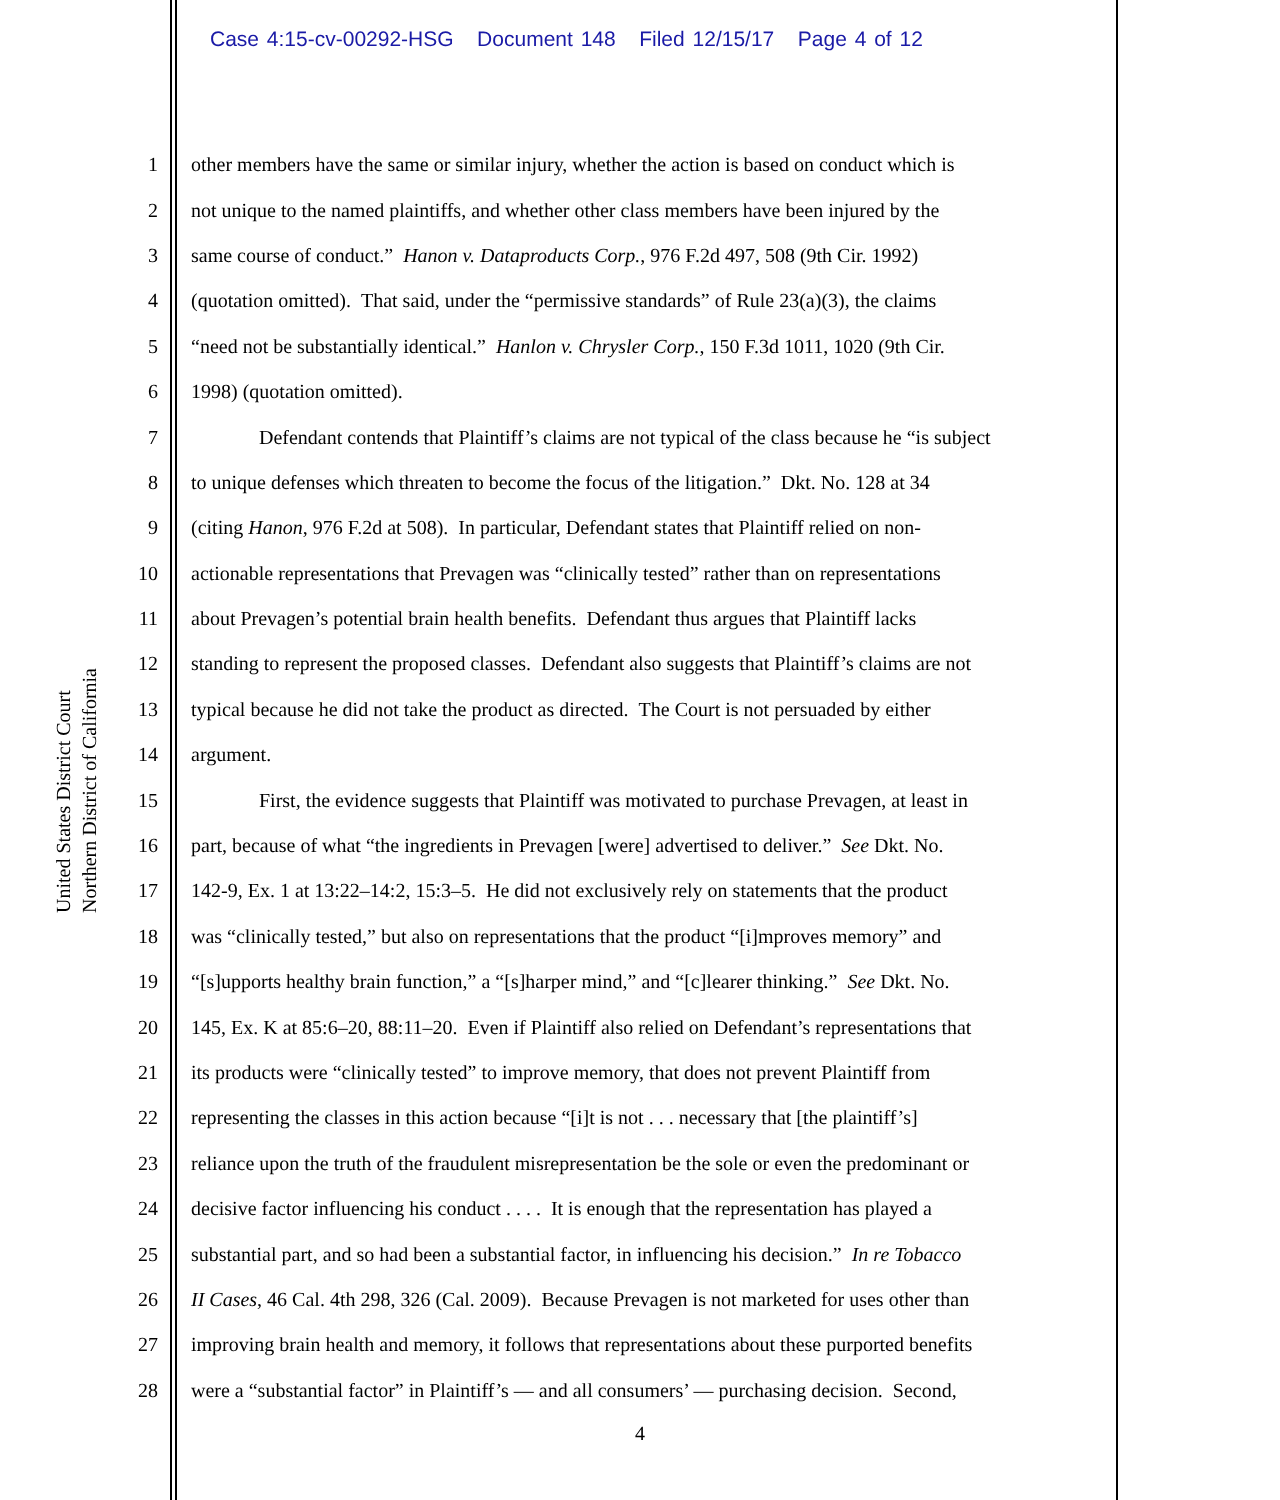Case 4:15-cv-00292-HSG Document 148 Filed 12/15/17 Page 4 of 12
United States District Court
Northern District of California
1 other members have the same or similar injury, whether the action is based on conduct which is
2 not unique to the named plaintiffs, and whether other class members have been injured by the
3 same course of conduct.” Hanon v. Dataproducts Corp., 976 F.2d 497, 508 (9th Cir. 1992)
4 (quotation omitted). That said, under the “permissive standards” of Rule 23(a)(3), the claims
5 “need not be substantially identical.” Hanlon v. Chrysler Corp., 150 F.3d 1011, 1020 (9th Cir.
6 1998) (quotation omitted).
7 Defendant contends that Plaintiff’s claims are not typical of the class because he “is subject
8 to unique defenses which threaten to become the focus of the litigation.” Dkt. No. 128 at 34
9 (citing Hanon, 976 F.2d at 508). In particular, Defendant states that Plaintiff relied on non-
10 actionable representations that Prevagen was “clinically tested” rather than on representations
11 about Prevagen’s potential brain health benefits. Defendant thus argues that Plaintiff lacks
12 standing to represent the proposed classes. Defendant also suggests that Plaintiff’s claims are not
13 typical because he did not take the product as directed. The Court is not persuaded by either
14 argument.
15 First, the evidence suggests that Plaintiff was motivated to purchase Prevagen, at least in
16 part, because of what “the ingredients in Prevagen [were] advertised to deliver.” See Dkt. No.
17 142-9, Ex. 1 at 13:22–14:2, 15:3–5. He did not exclusively rely on statements that the product
18 was “clinically tested,” but also on representations that the product “[i]mproves memory” and
19 “[s]upports healthy brain function,” a “[s]harper mind,” and “[c]learer thinking.” See Dkt. No.
20 145, Ex. K at 85:6–20, 88:11–20. Even if Plaintiff also relied on Defendant’s representations that
21 its products were “clinically tested” to improve memory, that does not prevent Plaintiff from
22 representing the classes in this action because “[i]t is not . . . necessary that [the plaintiff’s]
23 reliance upon the truth of the fraudulent misrepresentation be the sole or even the predominant or
24 decisive factor influencing his conduct . . . . It is enough that the representation has played a
25 substantial part, and so had been a substantial factor, in influencing his decision.” In re Tobacco
26 II Cases, 46 Cal. 4th 298, 326 (Cal. 2009). Because Prevagen is not marketed for uses other than
27 improving brain health and memory, it follows that representations about these purported benefits
28 were a “substantial factor” in Plaintiff’s — and all consumers’ — purchasing decision. Second,
4